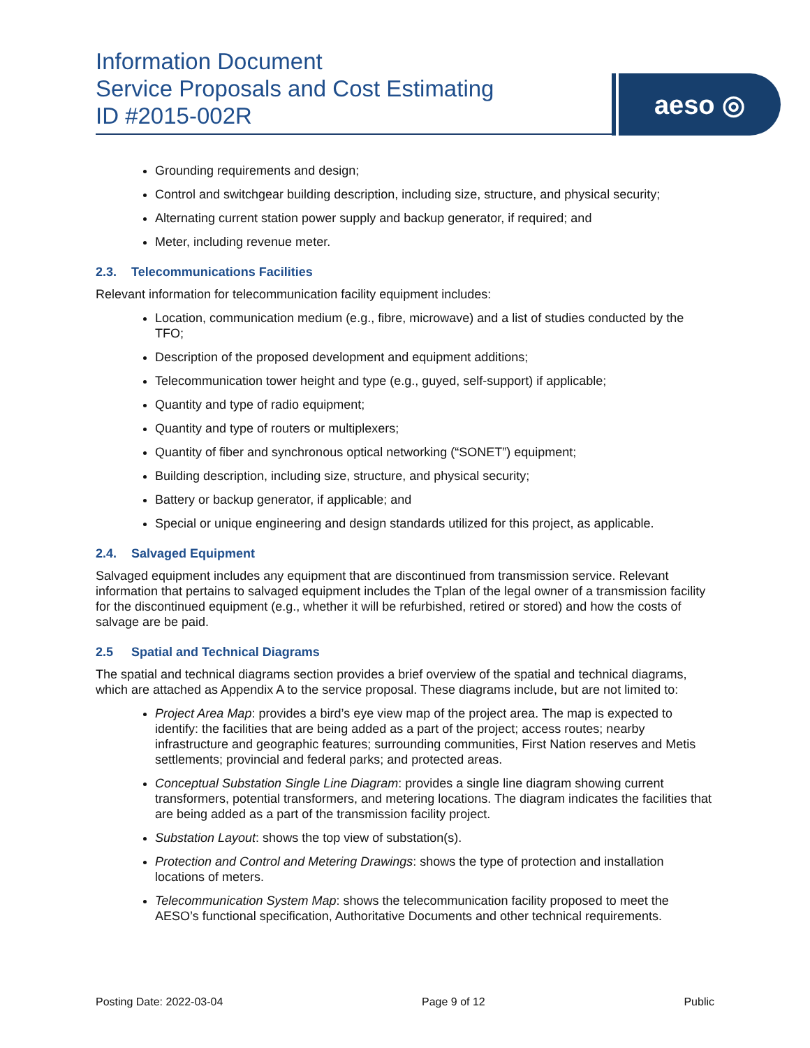Information Document
Service Proposals and Cost Estimating
ID #2015-002R
aeso ◎
Grounding requirements and design;
Control and switchgear building description, including size, structure, and physical security;
Alternating current station power supply and backup generator, if required; and
Meter, including revenue meter.
2.3. Telecommunications Facilities
Relevant information for telecommunication facility equipment includes:
Location, communication medium (e.g., fibre, microwave) and a list of studies conducted by the TFO;
Description of the proposed development and equipment additions;
Telecommunication tower height and type (e.g., guyed, self-support) if applicable;
Quantity and type of radio equipment;
Quantity and type of routers or multiplexers;
Quantity of fiber and synchronous optical networking (“SONET”) equipment;
Building description, including size, structure, and physical security;
Battery or backup generator, if applicable; and
Special or unique engineering and design standards utilized for this project, as applicable.
2.4. Salvaged Equipment
Salvaged equipment includes any equipment that are discontinued from transmission service. Relevant information that pertains to salvaged equipment includes the Tplan of the legal owner of a transmission facility for the discontinued equipment (e.g., whether it will be refurbished, retired or stored) and how the costs of salvage are be paid.
2.5 Spatial and Technical Diagrams
The spatial and technical diagrams section provides a brief overview of the spatial and technical diagrams, which are attached as Appendix A to the service proposal. These diagrams include, but are not limited to:
Project Area Map: provides a bird’s eye view map of the project area. The map is expected to identify: the facilities that are being added as a part of the project; access routes; nearby infrastructure and geographic features; surrounding communities, First Nation reserves and Metis settlements; provincial and federal parks; and protected areas.
Conceptual Substation Single Line Diagram: provides a single line diagram showing current transformers, potential transformers, and metering locations. The diagram indicates the facilities that are being added as a part of the transmission facility project.
Substation Layout: shows the top view of substation(s).
Protection and Control and Metering Drawings: shows the type of protection and installation locations of meters.
Telecommunication System Map: shows the telecommunication facility proposed to meet the AESO’s functional specification, Authoritative Documents and other technical requirements.
Posting Date: 2022-03-04 Page 9 of 12 Public